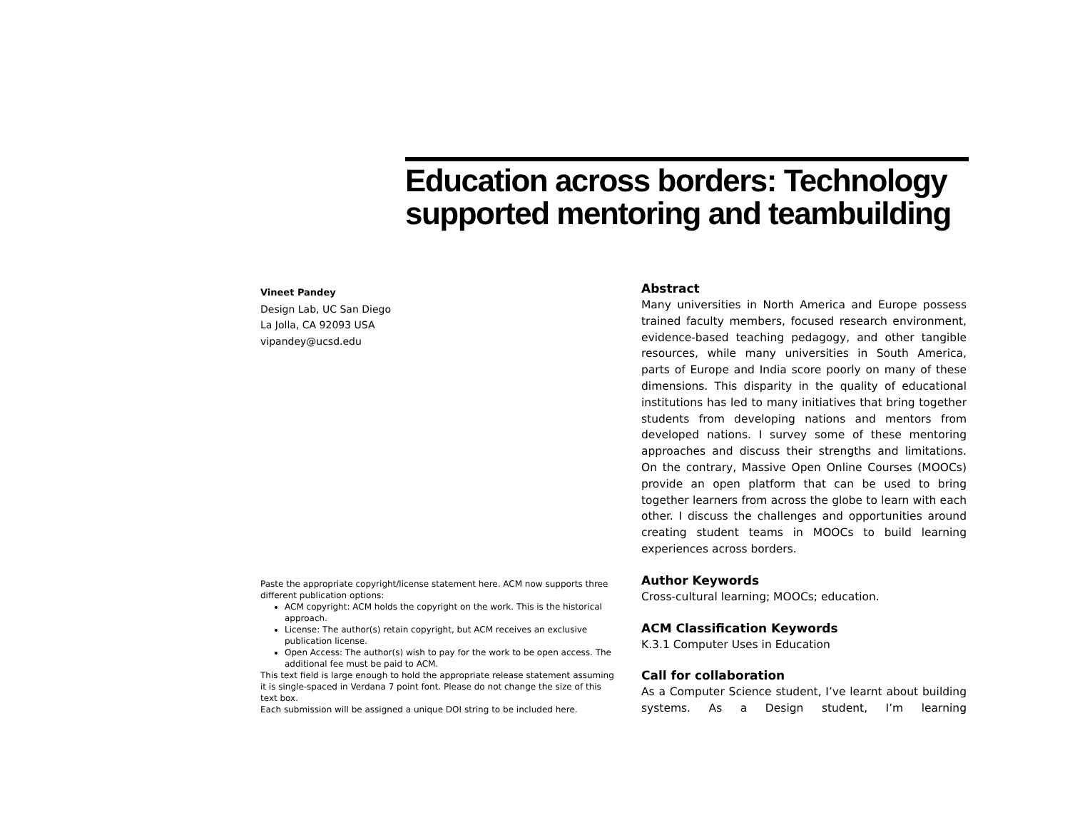Education across borders: Technology supported mentoring and teambuilding
Vineet Pandey
Design Lab, UC San Diego
La Jolla, CA 92093 USA
vipandey@ucsd.edu
Paste the appropriate copyright/license statement here. ACM now supports three different publication options:
ACM copyright: ACM holds the copyright on the work. This is the historical approach.
License: The author(s) retain copyright, but ACM receives an exclusive publication license.
Open Access: The author(s) wish to pay for the work to be open access. The additional fee must be paid to ACM.
This text field is large enough to hold the appropriate release statement assuming it is single-spaced in Verdana 7 point font. Please do not change the size of this text box.
Each submission will be assigned a unique DOI string to be included here.
Abstract
Many universities in North America and Europe possess trained faculty members, focused research environment, evidence-based teaching pedagogy, and other tangible resources, while many universities in South America, parts of Europe and India score poorly on many of these dimensions. This disparity in the quality of educational institutions has led to many initiatives that bring together students from developing nations and mentors from developed nations. I survey some of these mentoring approaches and discuss their strengths and limitations. On the contrary, Massive Open Online Courses (MOOCs) provide an open platform that can be used to bring together learners from across the globe to learn with each other. I discuss the challenges and opportunities around creating student teams in MOOCs to build learning experiences across borders.
Author Keywords
Cross-cultural learning; MOOCs; education.
ACM Classification Keywords
K.3.1 Computer Uses in Education
Call for collaboration
As a Computer Science student, I’ve learnt about building systems. As a Design student, I’m learning